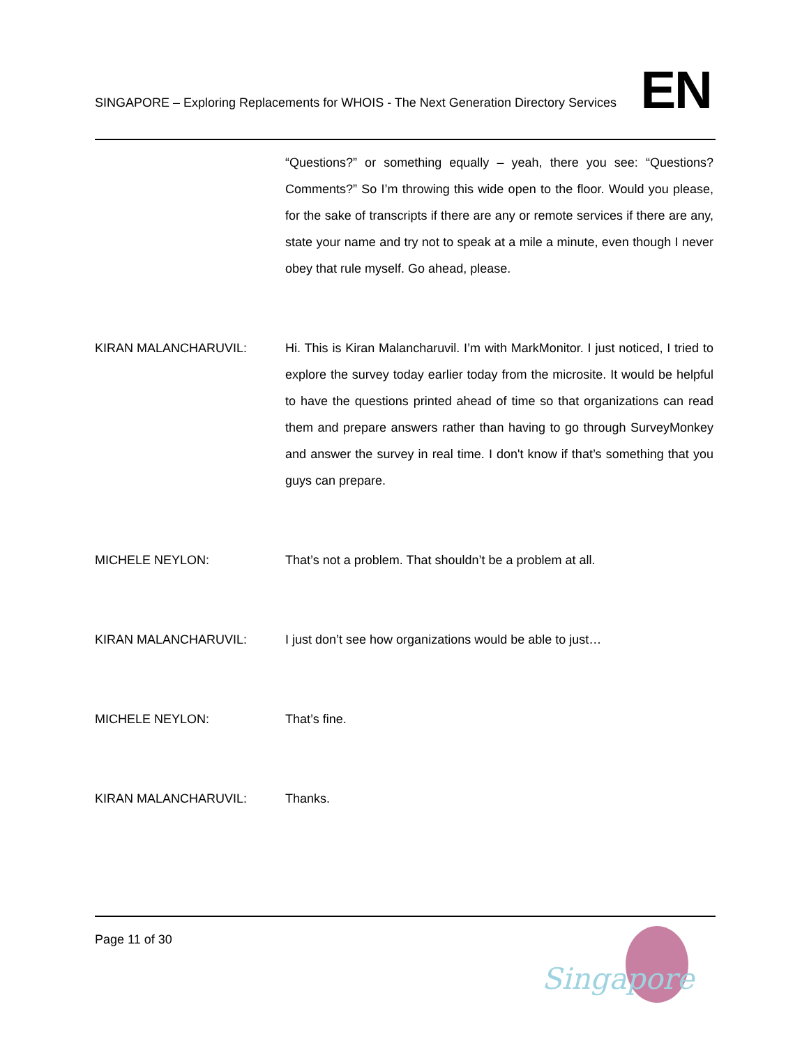SINGAPORE – Exploring Replacements for WHOIS - The Next Generation Directory Services EN
“Questions?” or something equally – yeah, there you see: “Questions? Comments?” So I’m throwing this wide open to the floor. Would you please, for the sake of transcripts if there are any or remote services if there are any, state your name and try not to speak at a mile a minute, even though I never obey that rule myself. Go ahead, please.
KIRAN MALANCHARUVIL: Hi. This is Kiran Malancharuvil. I’m with MarkMonitor. I just noticed, I tried to explore the survey today earlier today from the microsite. It would be helpful to have the questions printed ahead of time so that organizations can read them and prepare answers rather than having to go through SurveyMonkey and answer the survey in real time. I don't know if that’s something that you guys can prepare.
MICHELE NEYLON: That’s not a problem. That shouldn’t be a problem at all.
KIRAN MALANCHARUVIL: I just don’t see how organizations would be able to just…
MICHELE NEYLON: That’s fine.
KIRAN MALANCHARUVIL: Thanks.
Page 11 of 30
Singapore